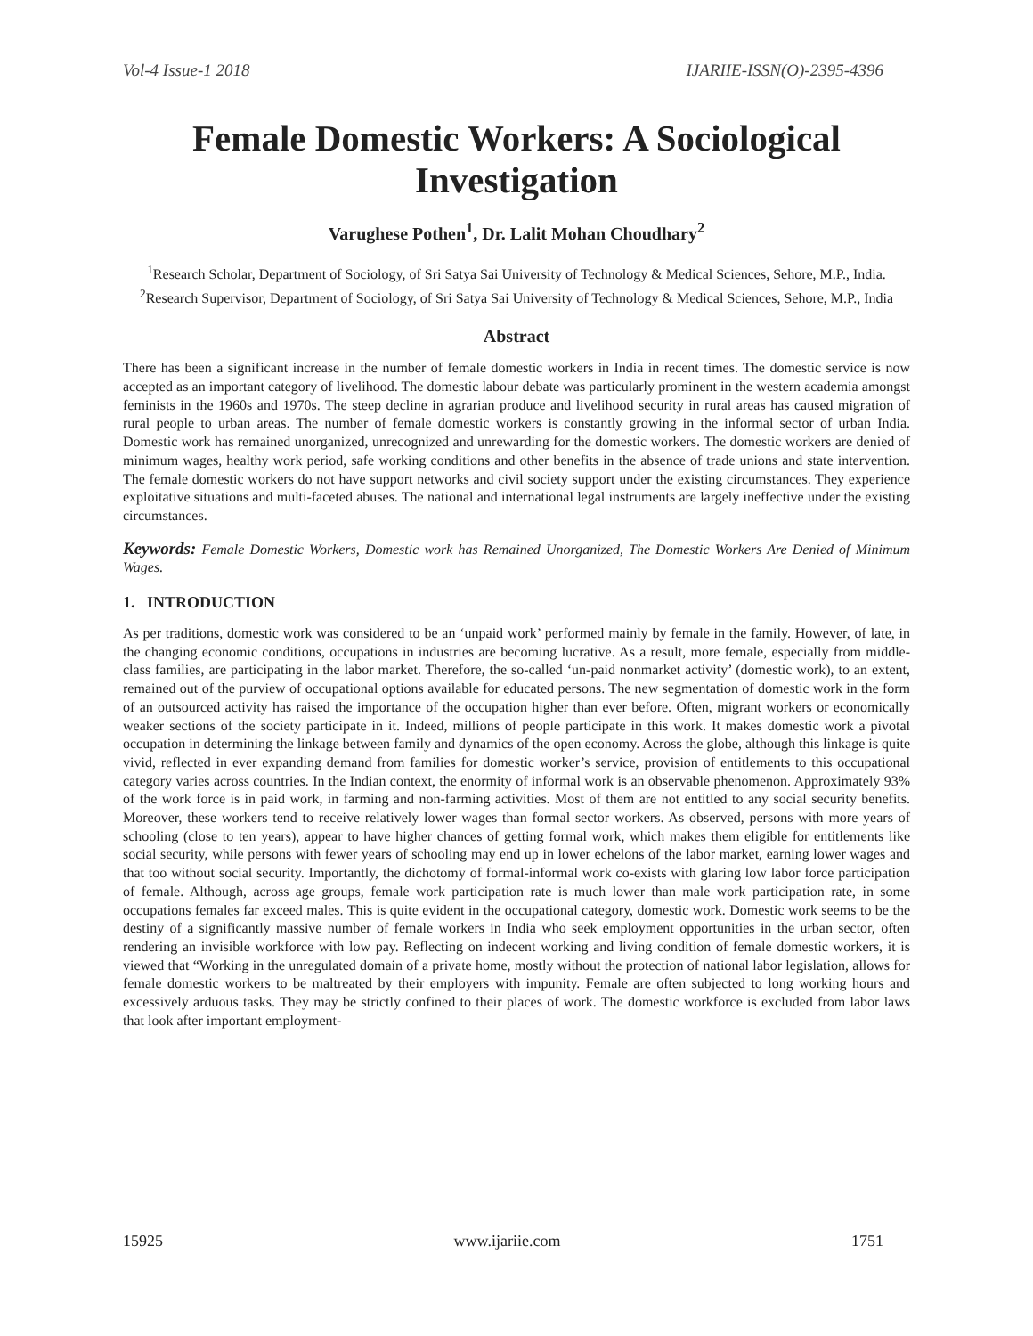Vol-4 Issue-1 2018 IJARIIE-ISSN(O)-2395-4396
Female Domestic Workers: A Sociological Investigation
Varughese Pothen<sup>1</sup>, Dr. Lalit Mohan Choudhary<sup>2</sup>
<sup>1</sup> Research Scholar, Department of Sociology, of Sri Satya Sai University of Technology & Medical Sciences, Sehore, M.P., India.
<sup>2</sup> Research Supervisor, Department of Sociology, of Sri Satya Sai University of Technology & Medical Sciences, Sehore, M.P., India
Abstract
There has been a significant increase in the number of female domestic workers in India in recent times. The domestic service is now accepted as an important category of livelihood. The domestic labour debate was particularly prominent in the western academia amongst feminists in the 1960s and 1970s. The steep decline in agrarian produce and livelihood security in rural areas has caused migration of rural people to urban areas. The number of female domestic workers is constantly growing in the informal sector of urban India. Domestic work has remained unorganized, unrecognized and unrewarding for the domestic workers. The domestic workers are denied of minimum wages, healthy work period, safe working conditions and other benefits in the absence of trade unions and state intervention. The female domestic workers do not have support networks and civil society support under the existing circumstances. They experience exploitative situations and multi-faceted abuses. The national and international legal instruments are largely ineffective under the existing circumstances.
Keywords: Female Domestic Workers, Domestic work has Remained Unorganized, The Domestic Workers Are Denied of Minimum Wages.
1. INTRODUCTION
As per traditions, domestic work was considered to be an ‘unpaid work’ performed mainly by female in the family. However, of late, in the changing economic conditions, occupations in industries are becoming lucrative. As a result, more female, especially from middle-class families, are participating in the labor market. Therefore, the so-called ‘un-paid nonmarket activity’ (domestic work), to an extent, remained out of the purview of occupational options available for educated persons. The new segmentation of domestic work in the form of an outsourced activity has raised the importance of the occupation higher than ever before. Often, migrant workers or economically weaker sections of the society participate in it. Indeed, millions of people participate in this work. It makes domestic work a pivotal occupation in determining the linkage between family and dynamics of the open economy. Across the globe, although this linkage is quite vivid, reflected in ever expanding demand from families for domestic worker’s service, provision of entitlements to this occupational category varies across countries. In the Indian context, the enormity of informal work is an observable phenomenon. Approximately 93% of the work force is in paid work, in farming and non-farming activities. Most of them are not entitled to any social security benefits. Moreover, these workers tend to receive relatively lower wages than formal sector workers. As observed, persons with more years of schooling (close to ten years), appear to have higher chances of getting formal work, which makes them eligible for entitlements like social security, while persons with fewer years of schooling may end up in lower echelons of the labor market, earning lower wages and that too without social security. Importantly, the dichotomy of formal-informal work co-exists with glaring low labor force participation of female. Although, across age groups, female work participation rate is much lower than male work participation rate, in some occupations females far exceed males. This is quite evident in the occupational category, domestic work. Domestic work seems to be the destiny of a significantly massive number of female workers in India who seek employment opportunities in the urban sector, often rendering an invisible workforce with low pay. Reflecting on indecent working and living condition of female domestic workers, it is viewed that “Working in the unregulated domain of a private home, mostly without the protection of national labor legislation, allows for female domestic workers to be maltreated by their employers with impunity. Female are often subjected to long working hours and excessively arduous tasks. They may be strictly confined to their places of work. The domestic workforce is excluded from labor laws that look after important employment-
15925 www.ijariie.com 1751